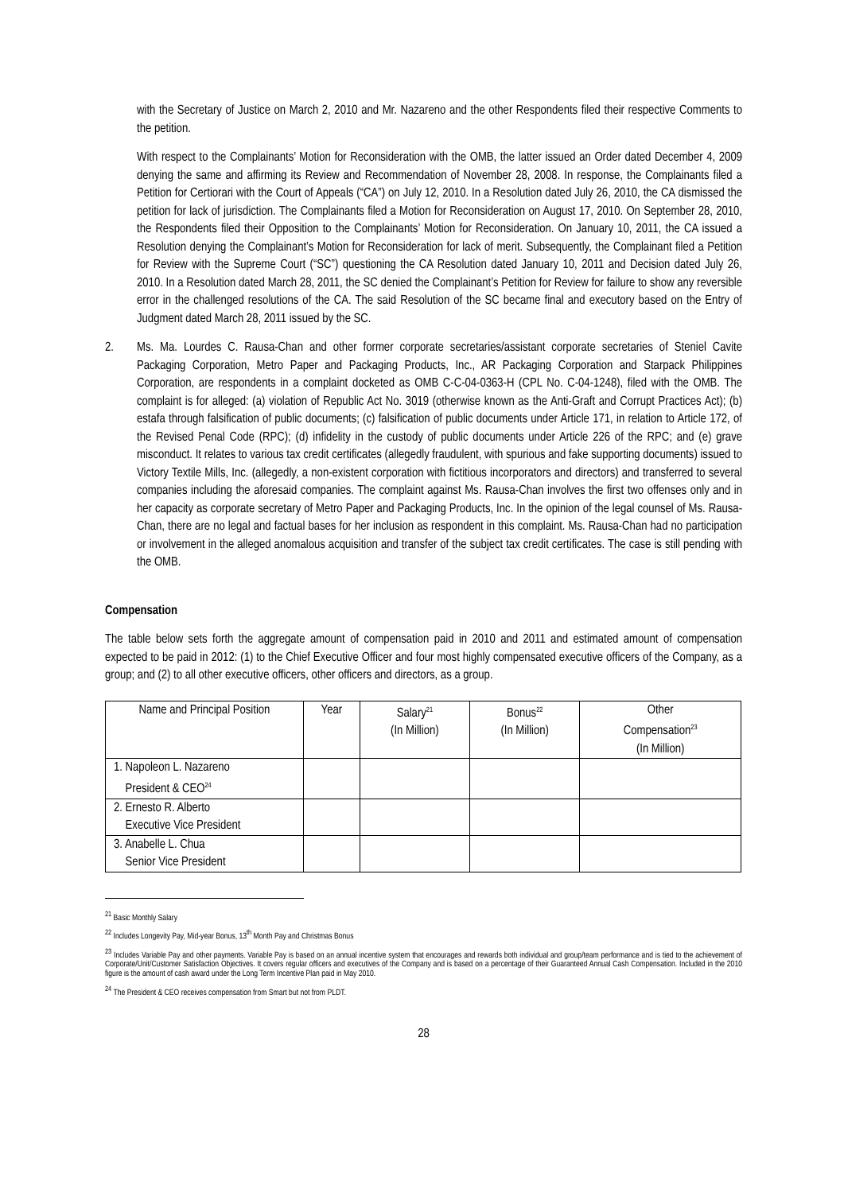with the Secretary of Justice on March 2, 2010 and Mr. Nazareno and the other Respondents filed their respective Comments to the petition.
With respect to the Complainants’ Motion for Reconsideration with the OMB, the latter issued an Order dated December 4, 2009 denying the same and affirming its Review and Recommendation of November 28, 2008. In response, the Complainants filed a Petition for Certiorari with the Court of Appeals (“CA”) on July 12, 2010. In a Resolution dated July 26, 2010, the CA dismissed the petition for lack of jurisdiction. The Complainants filed a Motion for Reconsideration on August 17, 2010. On September 28, 2010, the Respondents filed their Opposition to the Complainants’ Motion for Reconsideration. On January 10, 2011, the CA issued a Resolution denying the Complainant’s Motion for Reconsideration for lack of merit. Subsequently, the Complainant filed a Petition for Review with the Supreme Court (“SC”) questioning the CA Resolution dated January 10, 2011 and Decision dated July 26, 2010. In a Resolution dated March 28, 2011, the SC denied the Complainant’s Petition for Review for failure to show any reversible error in the challenged resolutions of the CA. The said Resolution of the SC became final and executory based on the Entry of Judgment dated March 28, 2011 issued by the SC.
2. Ms. Ma. Lourdes C. Rausa-Chan and other former corporate secretaries/assistant corporate secretaries of Steniel Cavite Packaging Corporation, Metro Paper and Packaging Products, Inc., AR Packaging Corporation and Starpack Philippines Corporation, are respondents in a complaint docketed as OMB C-C-04-0363-H (CPL No. C-04-1248), filed with the OMB. The complaint is for alleged: (a) violation of Republic Act No. 3019 (otherwise known as the Anti-Graft and Corrupt Practices Act); (b) estafa through falsification of public documents; (c) falsification of public documents under Article 171, in relation to Article 172, of the Revised Penal Code (RPC); (d) infidelity in the custody of public documents under Article 226 of the RPC; and (e) grave misconduct. It relates to various tax credit certificates (allegedly fraudulent, with spurious and fake supporting documents) issued to Victory Textile Mills, Inc. (allegedly, a non-existent corporation with fictitious incorporators and directors) and transferred to several companies including the aforesaid companies. The complaint against Ms. Rausa-Chan involves the first two offenses only and in her capacity as corporate secretary of Metro Paper and Packaging Products, Inc. In the opinion of the legal counsel of Ms. Rausa-Chan, there are no legal and factual bases for her inclusion as respondent in this complaint. Ms. Rausa-Chan had no participation or involvement in the alleged anomalous acquisition and transfer of the subject tax credit certificates. The case is still pending with the OMB.
Compensation
The table below sets forth the aggregate amount of compensation paid in 2010 and 2011 and estimated amount of compensation expected to be paid in 2012: (1) to the Chief Executive Officer and four most highly compensated executive officers of the Company, as a group; and (2) to all other executive officers, other officers and directors, as a group.
| Name and Principal Position | Year | Salary<sup>21</sup> (In Million) | Bonus<sup>22</sup> (In Million) | Other Compensation<sup>23</sup> (In Million) |
| --- | --- | --- | --- | --- |
| 1. Napoleon L. Nazareno President & CEO<sup>24</sup> | | | | |
| 2. Ernesto R. Alberto Executive Vice President | | | | |
| 3. Anabelle L. Chua Senior Vice President | | | | |
<sup>21</sup> Basic Monthly Salary
<sup>22</sup> Includes Longevity Pay, Mid-year Bonus, 13<sup>th</sup> Month Pay and Christmas Bonus
<sup>23</sup> Includes Variable Pay and other payments. Variable Pay is based on an annual incentive system that encourages and rewards both individual and group/team performance and is tied to the achievement of Corporate/Unit/Customer Satisfaction Objectives. It covers regular officers and executives of the Company and is based on a percentage of their Guaranteed Annual Cash Compensation. Included in the 2010 figure is the amount of cash award under the Long Term Incentive Plan paid in May 2010.
<sup>24</sup> The President & CEO receives compensation from Smart but not from PLDT.
28